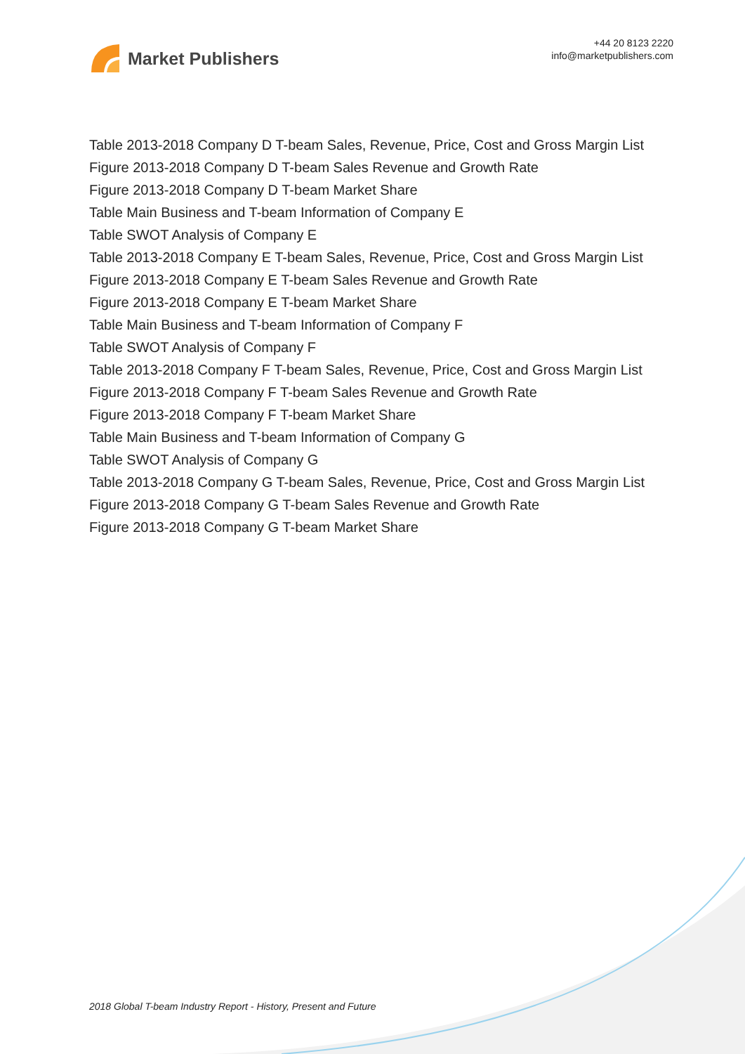Market Publishers
+44 20 8123 2220
info@marketpublishers.com
Table 2013-2018 Company D T-beam Sales, Revenue, Price, Cost and Gross Margin List
Figure 2013-2018 Company D T-beam Sales Revenue and Growth Rate
Figure 2013-2018 Company D T-beam Market Share
Table Main Business and T-beam Information of Company E
Table SWOT Analysis of Company E
Table 2013-2018 Company E T-beam Sales, Revenue, Price, Cost and Gross Margin List
Figure 2013-2018 Company E T-beam Sales Revenue and Growth Rate
Figure 2013-2018 Company E T-beam Market Share
Table Main Business and T-beam Information of Company F
Table SWOT Analysis of Company F
Table 2013-2018 Company F T-beam Sales, Revenue, Price, Cost and Gross Margin List
Figure 2013-2018 Company F T-beam Sales Revenue and Growth Rate
Figure 2013-2018 Company F T-beam Market Share
Table Main Business and T-beam Information of Company G
Table SWOT Analysis of Company G
Table 2013-2018 Company G T-beam Sales, Revenue, Price, Cost and Gross Margin List
Figure 2013-2018 Company G T-beam Sales Revenue and Growth Rate
Figure 2013-2018 Company G T-beam Market Share
2018 Global T-beam Industry Report - History, Present and Future